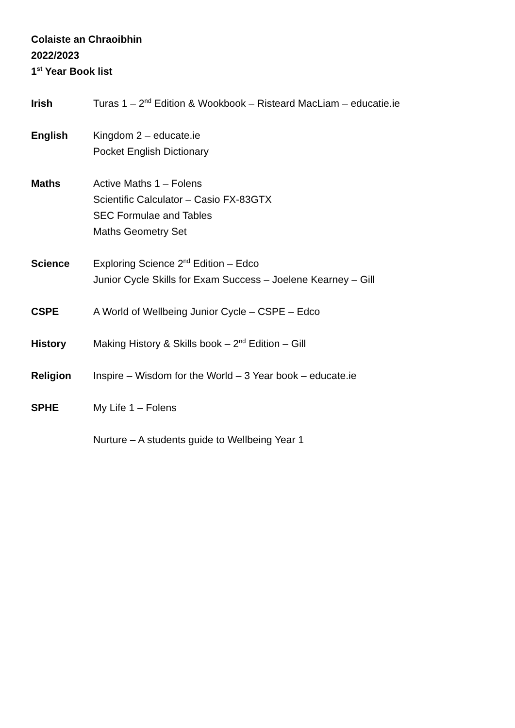Colaiste an Chraoibhin
2022/2023
1<sup>st</sup> Year Book list
Irish Turas 1 – 2<sup>nd</sup> Edition & Wookbook – Risteard MacLiam – educatie.ie
English Kingdom 2 – educate.ie
Pocket English Dictionary
Maths Active Maths 1 – Folens
Scientific Calculator – Casio FX-83GTX
SEC Formulae and Tables
Maths Geometry Set
Science Exploring Science 2<sup>nd</sup> Edition – Edco
Junior Cycle Skills for Exam Success – Joelene Kearney – Gill
CSPE A World of Wellbeing Junior Cycle – CSPE – Edco
History Making History & Skills book – 2<sup>nd</sup> Edition – Gill
Religion Inspire – Wisdom for the World – 3 Year book – educate.ie
SPHE My Life 1 – Folens
Nurture – A students guide to Wellbeing Year 1